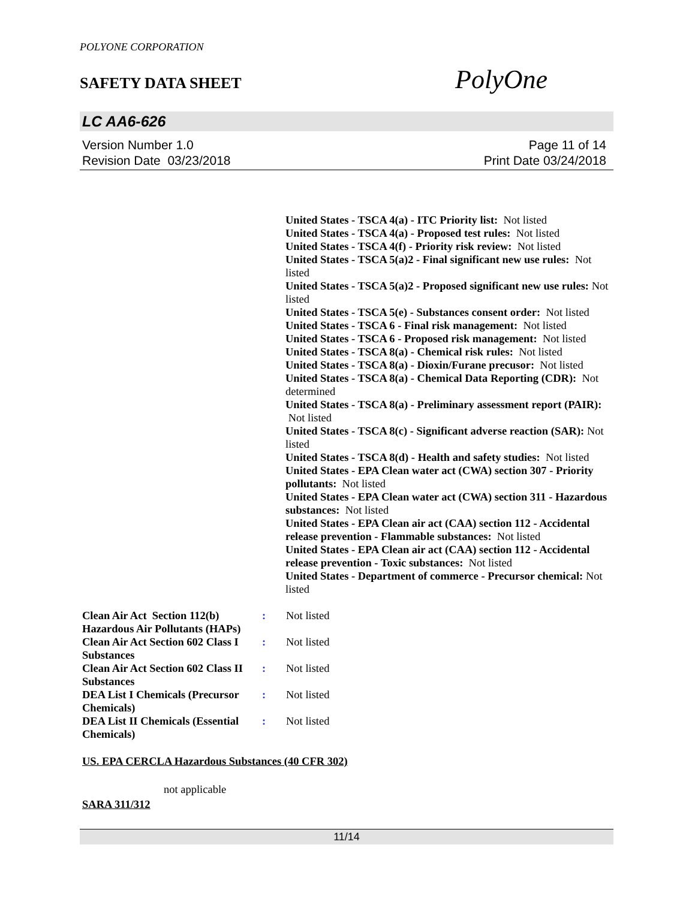POLYONE CORPORATION
SAFETY DATA SHEET
PolyOne
LC AA6-626
Version Number 1.0
Revision Date 03/23/2018
Page 11 of 14
Print Date 03/24/2018
United States - TSCA 4(a) - ITC Priority list: Not listed
United States - TSCA 4(a) - Proposed test rules: Not listed
United States - TSCA 4(f) - Priority risk review: Not listed
United States - TSCA 5(a)2 - Final significant new use rules: Not listed
United States - TSCA 5(a)2 - Proposed significant new use rules: Not listed
United States - TSCA 5(e) - Substances consent order: Not listed
United States - TSCA 6 - Final risk management: Not listed
United States - TSCA 6 - Proposed risk management: Not listed
United States - TSCA 8(a) - Chemical risk rules: Not listed
United States - TSCA 8(a) - Dioxin/Furane precusor: Not listed
United States - TSCA 8(a) - Chemical Data Reporting (CDR): Not determined
United States - TSCA 8(a) - Preliminary assessment report (PAIR): Not listed
United States - TSCA 8(c) - Significant adverse reaction (SAR): Not listed
United States - TSCA 8(d) - Health and safety studies: Not listed
United States - EPA Clean water act (CWA) section 307 - Priority pollutants: Not listed
United States - EPA Clean water act (CWA) section 311 - Hazardous substances: Not listed
United States - EPA Clean air act (CAA) section 112 - Accidental release prevention - Flammable substances: Not listed
United States - EPA Clean air act (CAA) section 112 - Accidental release prevention - Toxic substances: Not listed
United States - Department of commerce - Precursor chemical: Not listed
Clean Air Act Section 112(b) Hazardous Air Pollutants (HAPs)
: Not listed
Clean Air Act Section 602 Class I Substances
: Not listed
Clean Air Act Section 602 Class II Substances
: Not listed
DEA List I Chemicals (Precursor Chemicals)
: Not listed
DEA List II Chemicals (Essential Chemicals)
: Not listed
US. EPA CERCLA Hazardous Substances (40 CFR 302)
not applicable
SARA 311/312
11/14